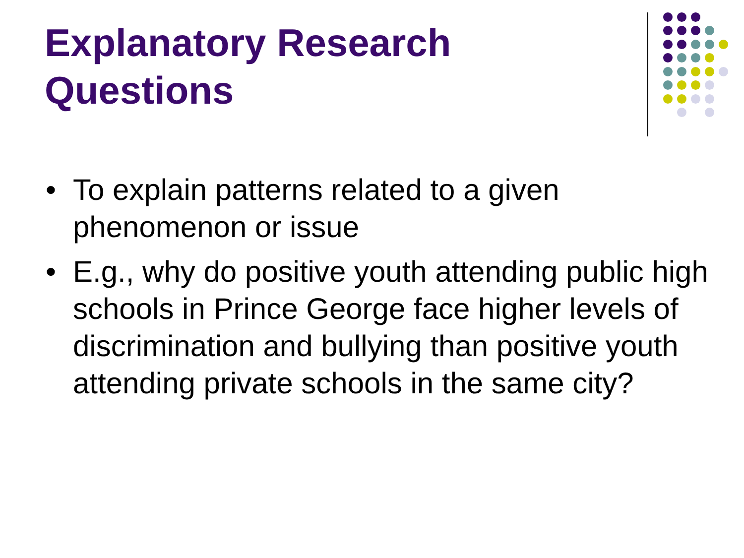Explanatory Research Questions
• To explain patterns related to a given phenomenon or issue
• E.g., why do positive youth attending public high schools in Prince George face higher levels of discrimination and bullying than positive youth attending private schools in the same city?